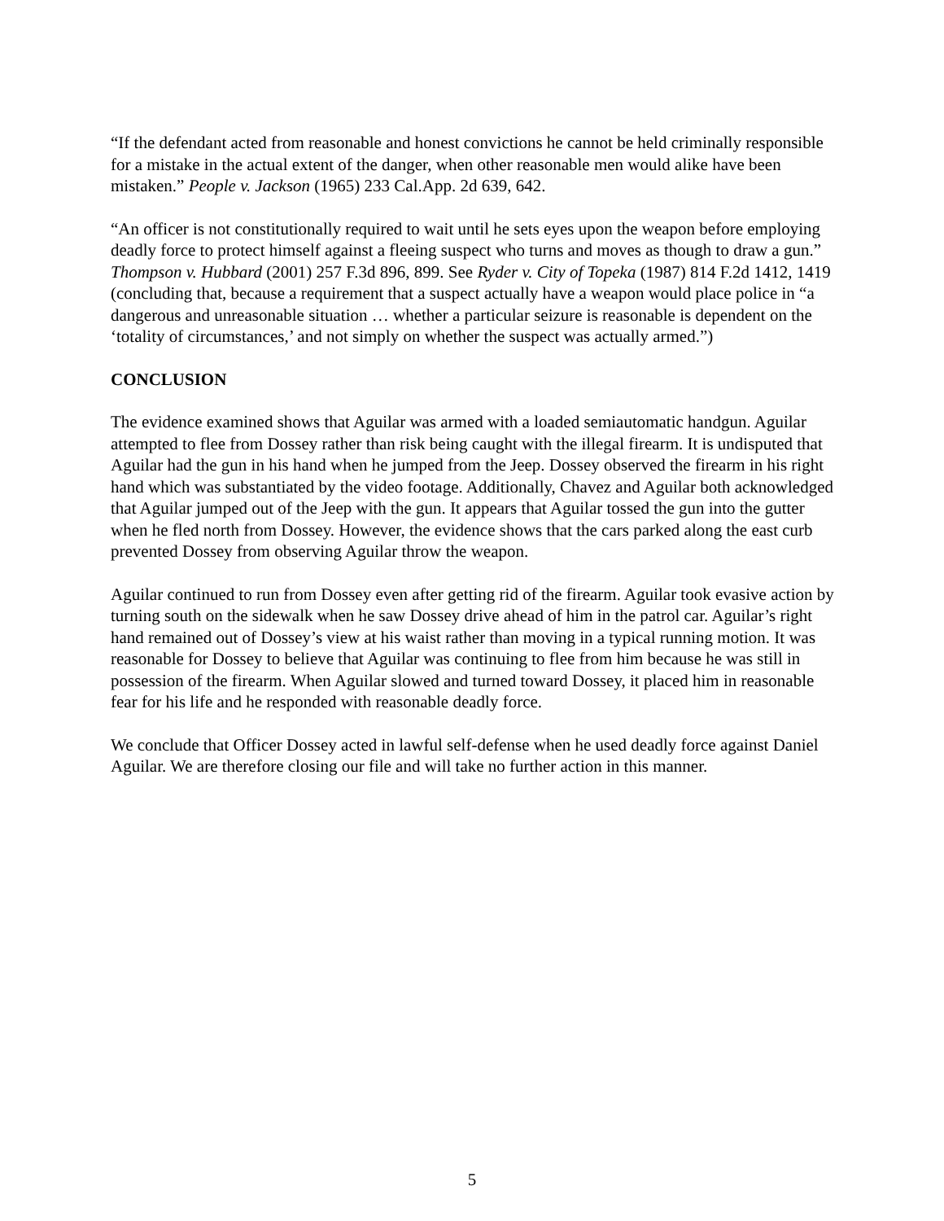“If the defendant acted from reasonable and honest convictions he cannot be held criminally responsible for a mistake in the actual extent of the danger, when other reasonable men would alike have been mistaken.” People v. Jackson (1965) 233 Cal.App. 2d 639, 642.
“An officer is not constitutionally required to wait until he sets eyes upon the weapon before employing deadly force to protect himself against a fleeing suspect who turns and moves as though to draw a gun.” Thompson v. Hubbard (2001) 257 F.3d 896, 899. See Ryder v. City of Topeka (1987) 814 F.2d 1412, 1419 (concluding that, because a requirement that a suspect actually have a weapon would place police in “a dangerous and unreasonable situation … whether a particular seizure is reasonable is dependent on the ‘totality of circumstances,’ and not simply on whether the suspect was actually armed.”)
CONCLUSION
The evidence examined shows that Aguilar was armed with a loaded semiautomatic handgun. Aguilar attempted to flee from Dossey rather than risk being caught with the illegal firearm. It is undisputed that Aguilar had the gun in his hand when he jumped from the Jeep. Dossey observed the firearm in his right hand which was substantiated by the video footage. Additionally, Chavez and Aguilar both acknowledged that Aguilar jumped out of the Jeep with the gun. It appears that Aguilar tossed the gun into the gutter when he fled north from Dossey. However, the evidence shows that the cars parked along the east curb prevented Dossey from observing Aguilar throw the weapon.
Aguilar continued to run from Dossey even after getting rid of the firearm. Aguilar took evasive action by turning south on the sidewalk when he saw Dossey drive ahead of him in the patrol car. Aguilar’s right hand remained out of Dossey’s view at his waist rather than moving in a typical running motion. It was reasonable for Dossey to believe that Aguilar was continuing to flee from him because he was still in possession of the firearm. When Aguilar slowed and turned toward Dossey, it placed him in reasonable fear for his life and he responded with reasonable deadly force.
We conclude that Officer Dossey acted in lawful self-defense when he used deadly force against Daniel Aguilar. We are therefore closing our file and will take no further action in this manner.
5